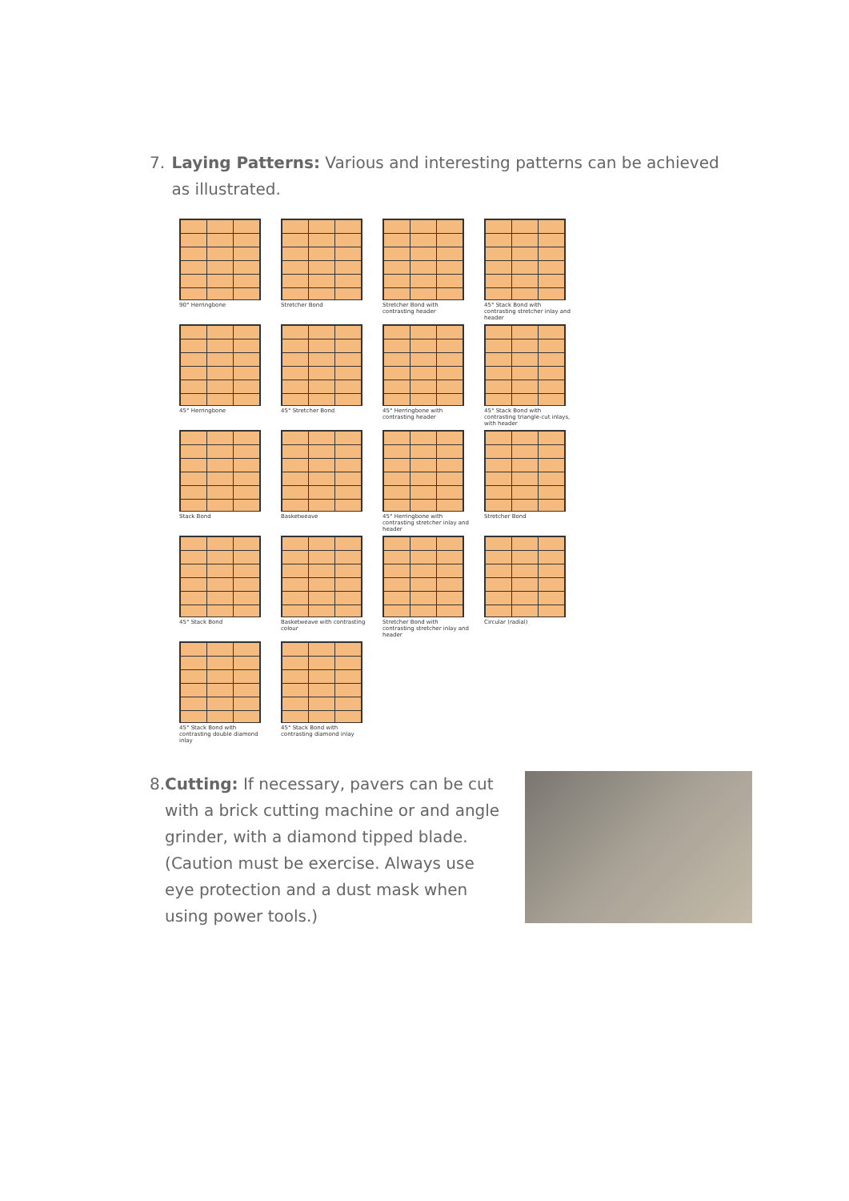7. Laying Patterns: Various and interesting patterns can be achieved as illustrated.
90° Herringbone
Stretcher Bond
Stretcher Bond with contrasting header
45° Stack Bond with contrasting stretcher inlay and header
45° Herringbone
45° Stretcher Bond
45° Herringbone with contrasting header
45° Stack Bond with contrasting triangle-cut inlays, with header
Stack Bond
Basketweave
45° Herringbone with contrasting stretcher inlay and header
Stretcher Bond
45° Stack Bond
Basketweave with contrasting colour
Stretcher Bond with contrasting stretcher inlay and header
Circular (radial)
45° Stack Bond with contrasting double diamond inlay
45° Stack Bond with contrasting diamond inlay
8. Cutting: If necessary, pavers can be cut with a brick cutting machine or and angle grinder, with a diamond tipped blade. (Caution must be exercise. Always use eye protection and a dust mask when using power tools.)